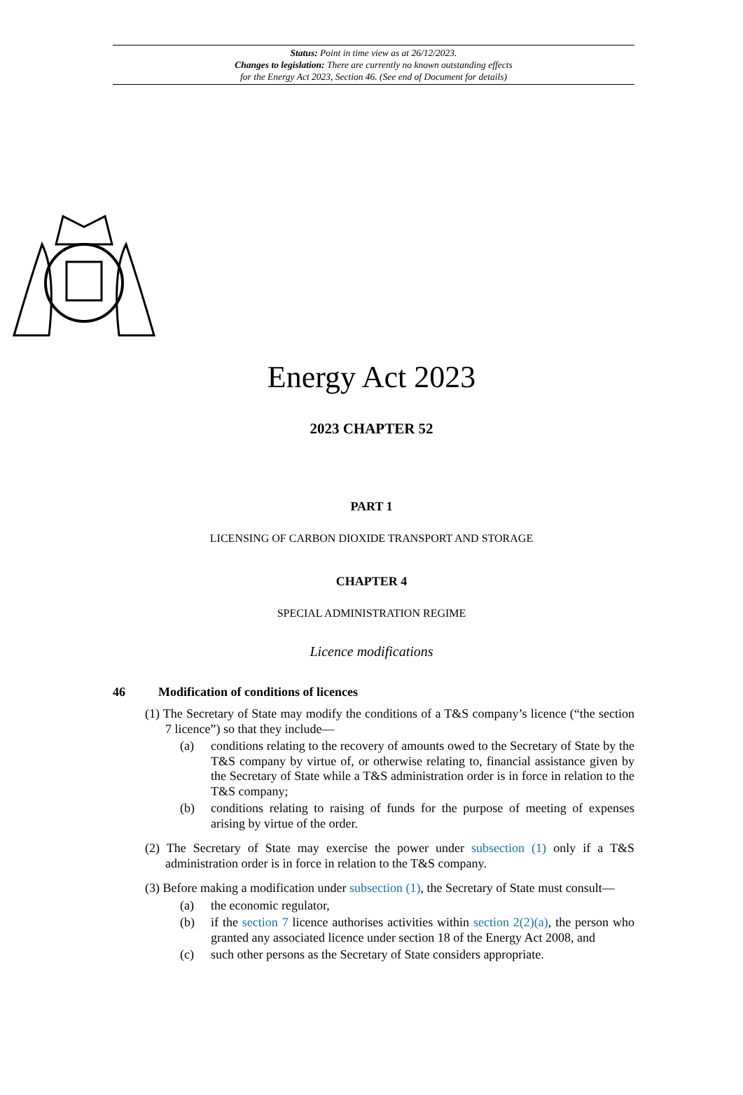Status: Point in time view as at 26/12/2023.
Changes to legislation: There are currently no known outstanding effects
for the Energy Act 2023, Section 46. (See end of Document for details)
Energy Act 2023
2023 CHAPTER 52
PART 1
LICENSING OF CARBON DIOXIDE TRANSPORT AND STORAGE
CHAPTER 4
SPECIAL ADMINISTRATION REGIME
Licence modifications
46 Modification of conditions of licences
(1) The Secretary of State may modify the conditions of a T&S company’s licence (“the section 7 licence”) so that they include—
(a) conditions relating to the recovery of amounts owed to the Secretary of State by the T&S company by virtue of, or otherwise relating to, financial assistance given by the Secretary of State while a T&S administration order is in force in relation to the T&S company;
(b) conditions relating to raising of funds for the purpose of meeting of expenses arising by virtue of the order.
(2) The Secretary of State may exercise the power under subsection (1) only if a T&S administration order is in force in relation to the T&S company.
(3) Before making a modification under subsection (1), the Secretary of State must consult—
(a) the economic regulator,
(b) if the section 7 licence authorises activities within section 2(2)(a), the person who granted any associated licence under section 18 of the Energy Act 2008, and
(c) such other persons as the Secretary of State considers appropriate.